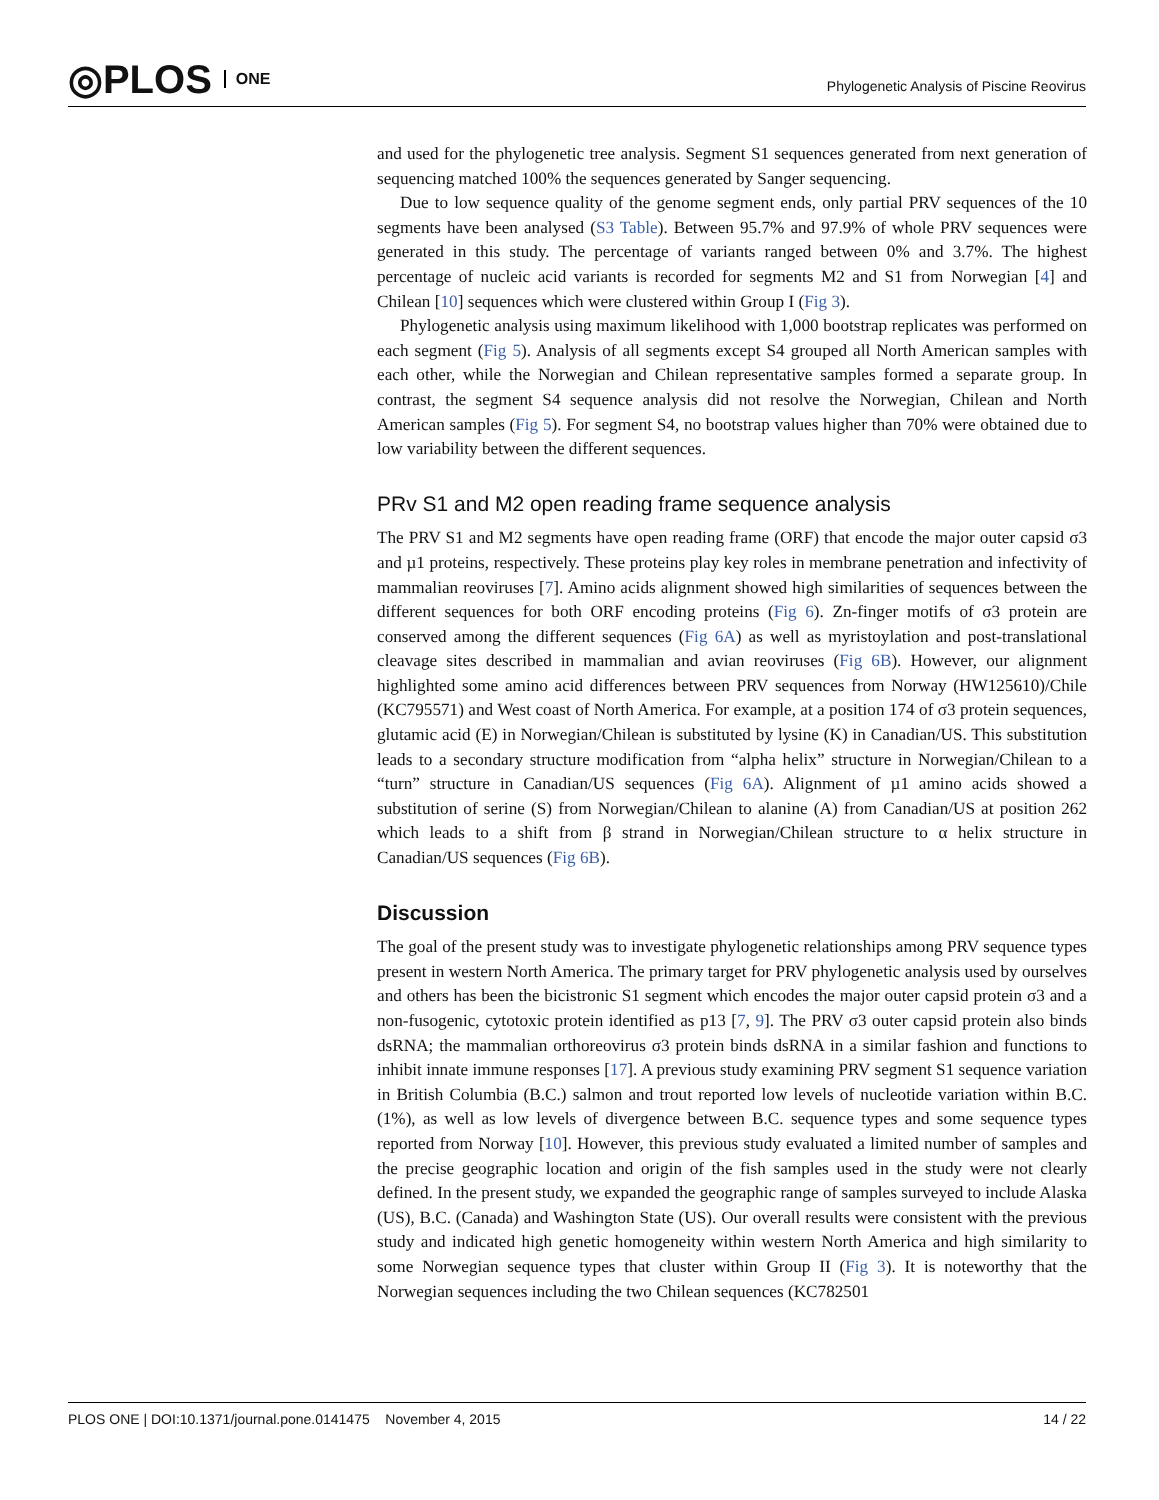◎PLOS ONE
Phylogenetic Analysis of Piscine Reovirus
and used for the phylogenetic tree analysis. Segment S1 sequences generated from next generation of sequencing matched 100% the sequences generated by Sanger sequencing.
Due to low sequence quality of the genome segment ends, only partial PRV sequences of the 10 segments have been analysed (S3 Table). Between 95.7% and 97.9% of whole PRV sequences were generated in this study. The percentage of variants ranged between 0% and 3.7%. The highest percentage of nucleic acid variants is recorded for segments M2 and S1 from Norwegian [4] and Chilean [10] sequences which were clustered within Group I (Fig 3).
Phylogenetic analysis using maximum likelihood with 1,000 bootstrap replicates was performed on each segment (Fig 5). Analysis of all segments except S4 grouped all North American samples with each other, while the Norwegian and Chilean representative samples formed a separate group. In contrast, the segment S4 sequence analysis did not resolve the Norwegian, Chilean and North American samples (Fig 5). For segment S4, no bootstrap values higher than 70% were obtained due to low variability between the different sequences.
PRv S1 and M2 open reading frame sequence analysis
The PRV S1 and M2 segments have open reading frame (ORF) that encode the major outer capsid σ3 and µ1 proteins, respectively. These proteins play key roles in membrane penetration and infectivity of mammalian reoviruses [7]. Amino acids alignment showed high similarities of sequences between the different sequences for both ORF encoding proteins (Fig 6). Zn-finger motifs of σ3 protein are conserved among the different sequences (Fig 6A) as well as myristoylation and post-translational cleavage sites described in mammalian and avian reoviruses (Fig 6B). However, our alignment highlighted some amino acid differences between PRV sequences from Norway (HW125610)/Chile (KC795571) and West coast of North America. For example, at a position 174 of σ3 protein sequences, glutamic acid (E) in Norwegian/Chilean is substituted by lysine (K) in Canadian/US. This substitution leads to a secondary structure modification from “alpha helix” structure in Norwegian/Chilean to a “turn” structure in Canadian/US sequences (Fig 6A). Alignment of µ1 amino acids showed a substitution of serine (S) from Norwegian/Chilean to alanine (A) from Canadian/US at position 262 which leads to a shift from β strand in Norwegian/Chilean structure to α helix structure in Canadian/US sequences (Fig 6B).
Discussion
The goal of the present study was to investigate phylogenetic relationships among PRV sequence types present in western North America. The primary target for PRV phylogenetic analysis used by ourselves and others has been the bicistronic S1 segment which encodes the major outer capsid protein σ3 and a non-fusogenic, cytotoxic protein identified as p13 [7, 9]. The PRV σ3 outer capsid protein also binds dsRNA; the mammalian orthoreovirus σ3 protein binds dsRNA in a similar fashion and functions to inhibit innate immune responses [17]. A previous study examining PRV segment S1 sequence variation in British Columbia (B.C.) salmon and trout reported low levels of nucleotide variation within B.C. (1%), as well as low levels of divergence between B.C. sequence types and some sequence types reported from Norway [10]. However, this previous study evaluated a limited number of samples and the precise geographic location and origin of the fish samples used in the study were not clearly defined. In the present study, we expanded the geographic range of samples surveyed to include Alaska (US), B.C. (Canada) and Washington State (US). Our overall results were consistent with the previous study and indicated high genetic homogeneity within western North America and high similarity to some Norwegian sequence types that cluster within Group II (Fig 3). It is noteworthy that the Norwegian sequences including the two Chilean sequences (KC782501
PLOS ONE | DOI:10.1371/journal.pone.0141475 November 4, 2015 14 / 22